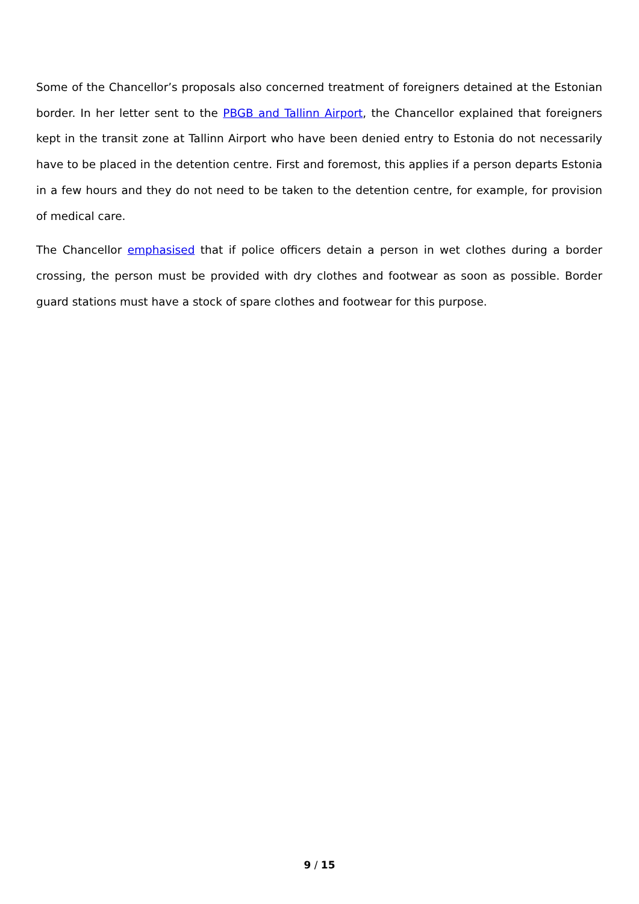Some of the Chancellor’s proposals also concerned treatment of foreigners detained at the Estonian border. In her letter sent to the PBGB and Tallinn Airport, the Chancellor explained that foreigners kept in the transit zone at Tallinn Airport who have been denied entry to Estonia do not necessarily have to be placed in the detention centre. First and foremost, this applies if a person departs Estonia in a few hours and they do not need to be taken to the detention centre, for example, for provision of medical care.
The Chancellor emphasised that if police officers detain a person in wet clothes during a border crossing, the person must be provided with dry clothes and footwear as soon as possible. Border guard stations must have a stock of spare clothes and footwear for this purpose.
9 / 15